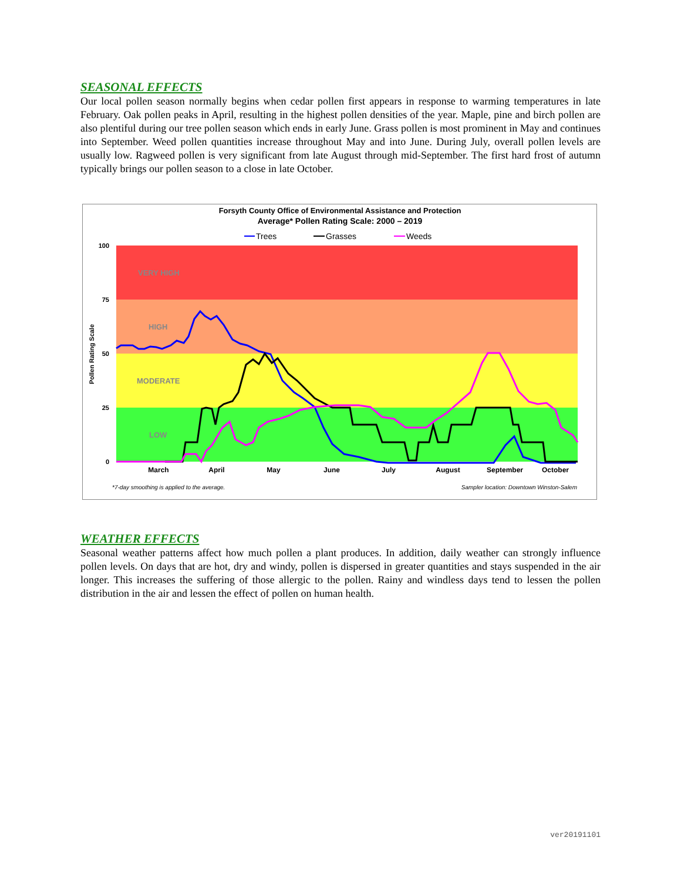SEASONAL EFFECTS
Our local pollen season normally begins when cedar pollen first appears in response to warming temperatures in late February. Oak pollen peaks in April, resulting in the highest pollen densities of the year. Maple, pine and birch pollen are also plentiful during our tree pollen season which ends in early June. Grass pollen is most prominent in May and continues into September. Weed pollen quantities increase throughout May and into June. During July, overall pollen levels are usually low. Ragweed pollen is very significant from late August through mid-September. The first hard frost of autumn typically brings our pollen season to a close in late October.
Forsyth County Office of Environmental Assistance and Protection
Average* Pollen Rating Scale: 2000 – 2019
Trees
Grasses
Weeds
VERY HIGH
HIGH
MODERATE
LOW
100
75
50
25
0
Pollen Rating Scale
March
April
May
June
July
August
September
October
*7-day smoothing is applied to the average.
Sampler location: Downtown Winston-Salem
WEATHER EFFECTS
Seasonal weather patterns affect how much pollen a plant produces. In addition, daily weather can strongly influence pollen levels. On days that are hot, dry and windy, pollen is dispersed in greater quantities and stays suspended in the air longer. This increases the suffering of those allergic to the pollen. Rainy and windless days tend to lessen the pollen distribution in the air and lessen the effect of pollen on human health.
ver20191101